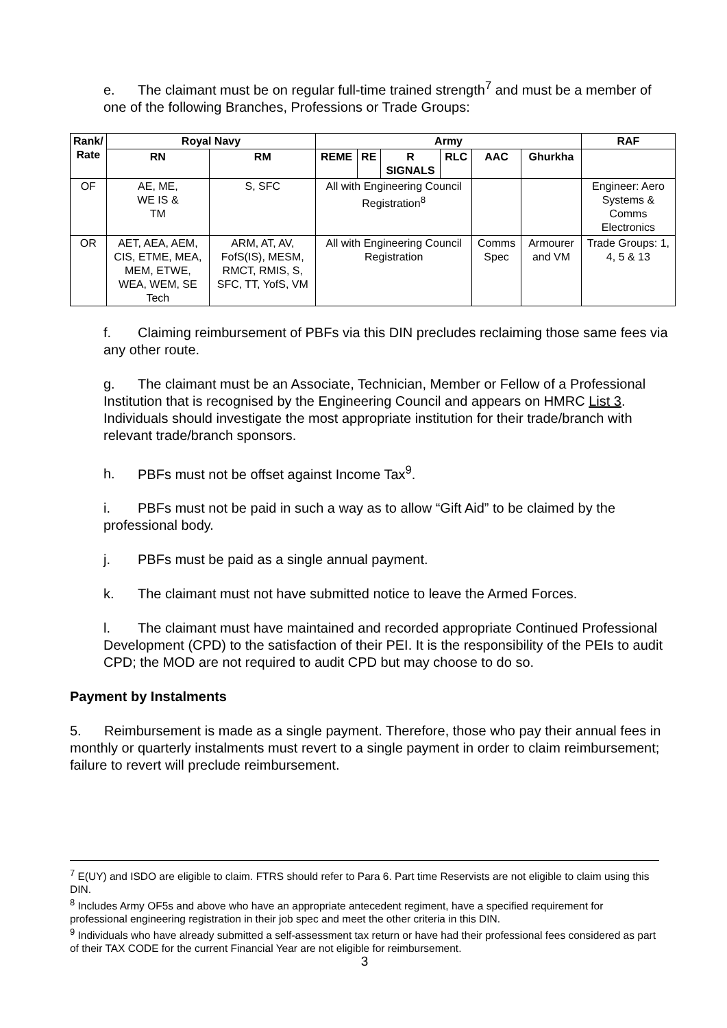e. The claimant must be on regular full-time trained strength<sup>7</sup> and must be a member of one of the following Branches, Professions or Trade Groups:
| Rank/ Rate | Royal Navy | | Army | | | | | | RAF |
| --- | --- | --- | --- | --- | --- | --- | --- | --- | --- |
| | RN | RM | REME | RE | R SIGNALS | RLC | AAC | Ghurkha | |
| OF | AE, ME, WE IS & TM | S, SFC | All with Engineering Council Registration<sup>8</sup> | | | | | | Engineer: Aero Systems & Comms Electronics |
| OR | AET, AEA, AEM, CIS, ETME, MEA, MEM, ETWE, WEA, WEM, SE Tech | ARM, AT, AV, FofS(IS), MESM, RMCT, RMIS, S, SFC, TT, YofS, VM | All with Engineering Council Registration | | | | Comms Spec | Armourer and VM | Trade Groups: 1, 4, 5 & 13 |
f. Claiming reimbursement of PBFs via this DIN precludes reclaiming those same fees via any other route.
g. The claimant must be an Associate, Technician, Member or Fellow of a Professional Institution that is recognised by the Engineering Council and appears on HMRC List 3. Individuals should investigate the most appropriate institution for their trade/branch with relevant trade/branch sponsors.
h. PBFs must not be offset against Income Tax<sup>9</sup>.
i. PBFs must not be paid in such a way as to allow “Gift Aid” to be claimed by the professional body.
j. PBFs must be paid as a single annual payment.
k. The claimant must not have submitted notice to leave the Armed Forces.
l. The claimant must have maintained and recorded appropriate Continued Professional Development (CPD) to the satisfaction of their PEI. It is the responsibility of the PEIs to audit CPD; the MOD are not required to audit CPD but may choose to do so.
Payment by Instalments
5. Reimbursement is made as a single payment. Therefore, those who pay their annual fees in monthly or quarterly instalments must revert to a single payment in order to claim reimbursement; failure to revert will preclude reimbursement.
<sup>7</sup> E(UY) and ISDO are eligible to claim. FTRS should refer to Para 6. Part time Reservists are not eligible to claim using this DIN.
<sup>8</sup> Includes Army OF5s and above who have an appropriate antecedent regiment, have a specified requirement for professional engineering registration in their job spec and meet the other criteria in this DIN.
<sup>9</sup> Individuals who have already submitted a self-assessment tax return or have had their professional fees considered as part of their TAX CODE for the current Financial Year are not eligible for reimbursement.
3